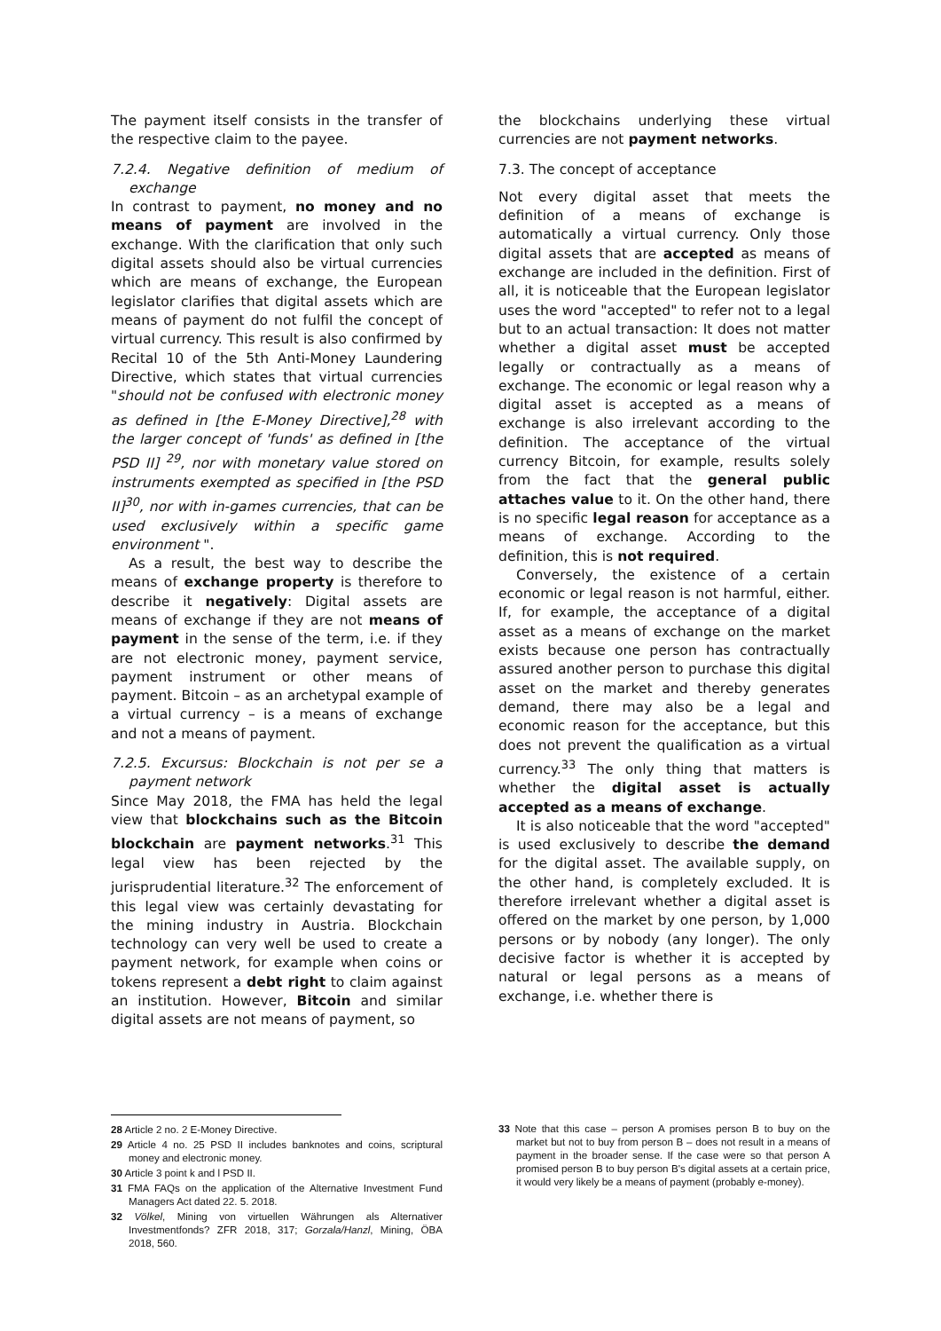The payment itself consists in the transfer of the respective claim to the payee.
7.2.4. Negative definition of medium of exchange
In contrast to payment, no money and no means of payment are involved in the exchange. With the clarification that only such digital assets should also be virtual currencies which are means of exchange, the European legislator clarifies that digital assets which are means of payment do not fulfil the concept of virtual currency. This result is also confirmed by Recital 10 of the 5th Anti-Money Laundering Directive, which states that virtual currencies "should not be confused with electronic money as defined in [the E-Money Directive],<sup>28</sup> with the larger concept of 'funds' as defined in [the PSD II] <sup>29</sup>, nor with monetary value stored on instruments exempted as specified in [the PSD II]<sup>30</sup>, nor with in-games currencies, that can be used exclusively within a specific game environment ".
As a result, the best way to describe the means of exchange property is therefore to describe it negatively: Digital assets are means of exchange if they are not means of payment in the sense of the term, i.e. if they are not electronic money, payment service, payment instrument or other means of payment. Bitcoin – as an archetypal example of a virtual currency – is a means of exchange and not a means of payment.
7.2.5. Excursus: Blockchain is not per se a payment network
Since May 2018, the FMA has held the legal view that blockchains such as the Bitcoin blockchain are payment networks.<sup>31</sup> This legal view has been rejected by the jurisprudential literature.<sup>32</sup> The enforcement of this legal view was certainly devastating for the mining industry in Austria. Blockchain technology can very well be used to create a payment network, for example when coins or tokens represent a debt right to claim against an institution. However, Bitcoin and similar digital assets are not means of payment, so
the blockchains underlying these virtual currencies are not payment networks.
7.3. The concept of acceptance
Not every digital asset that meets the definition of a means of exchange is automatically a virtual currency. Only those digital assets that are accepted as means of exchange are included in the definition. First of all, it is noticeable that the European legislator uses the word "accepted" to refer not to a legal but to an actual transaction: It does not matter whether a digital asset must be accepted legally or contractually as a means of exchange. The economic or legal reason why a digital asset is accepted as a means of exchange is also irrelevant according to the definition. The acceptance of the virtual currency Bitcoin, for example, results solely from the fact that the general public attaches value to it. On the other hand, there is no specific legal reason for acceptance as a means of exchange. According to the definition, this is not required.
Conversely, the existence of a certain economic or legal reason is not harmful, either. If, for example, the acceptance of a digital asset as a means of exchange on the market exists because one person has contractually assured another person to purchase this digital asset on the market and thereby generates demand, there may also be a legal and economic reason for the acceptance, but this does not prevent the qualification as a virtual currency.<sup>33</sup> The only thing that matters is whether the digital asset is actually accepted as a means of exchange.
It is also noticeable that the word "accepted" is used exclusively to describe the demand for the digital asset. The available supply, on the other hand, is completely excluded. It is therefore irrelevant whether a digital asset is offered on the market by one person, by 1,000 persons or by nobody (any longer). The only decisive factor is whether it is accepted by natural or legal persons as a means of exchange, i.e. whether there is
28 Article 2 no. 2 E-Money Directive.
29 Article 4 no. 25 PSD II includes banknotes and coins, scriptural money and electronic money.
30 Article 3 point k and l PSD II.
31 FMA FAQs on the application of the Alternative Investment Fund Managers Act dated 22. 5. 2018.
32 Völkel, Mining von virtuellen Währungen als Alternativer Investmentfonds? ZFR 2018, 317; Gorzala/Hanzl, Mining, ÖBA 2018, 560.
33 Note that this case – person A promises person B to buy on the market but not to buy from person B – does not result in a means of payment in the broader sense. If the case were so that person A promised person B to buy person B's digital assets at a certain price, it would very likely be a means of payment (probably e-money).